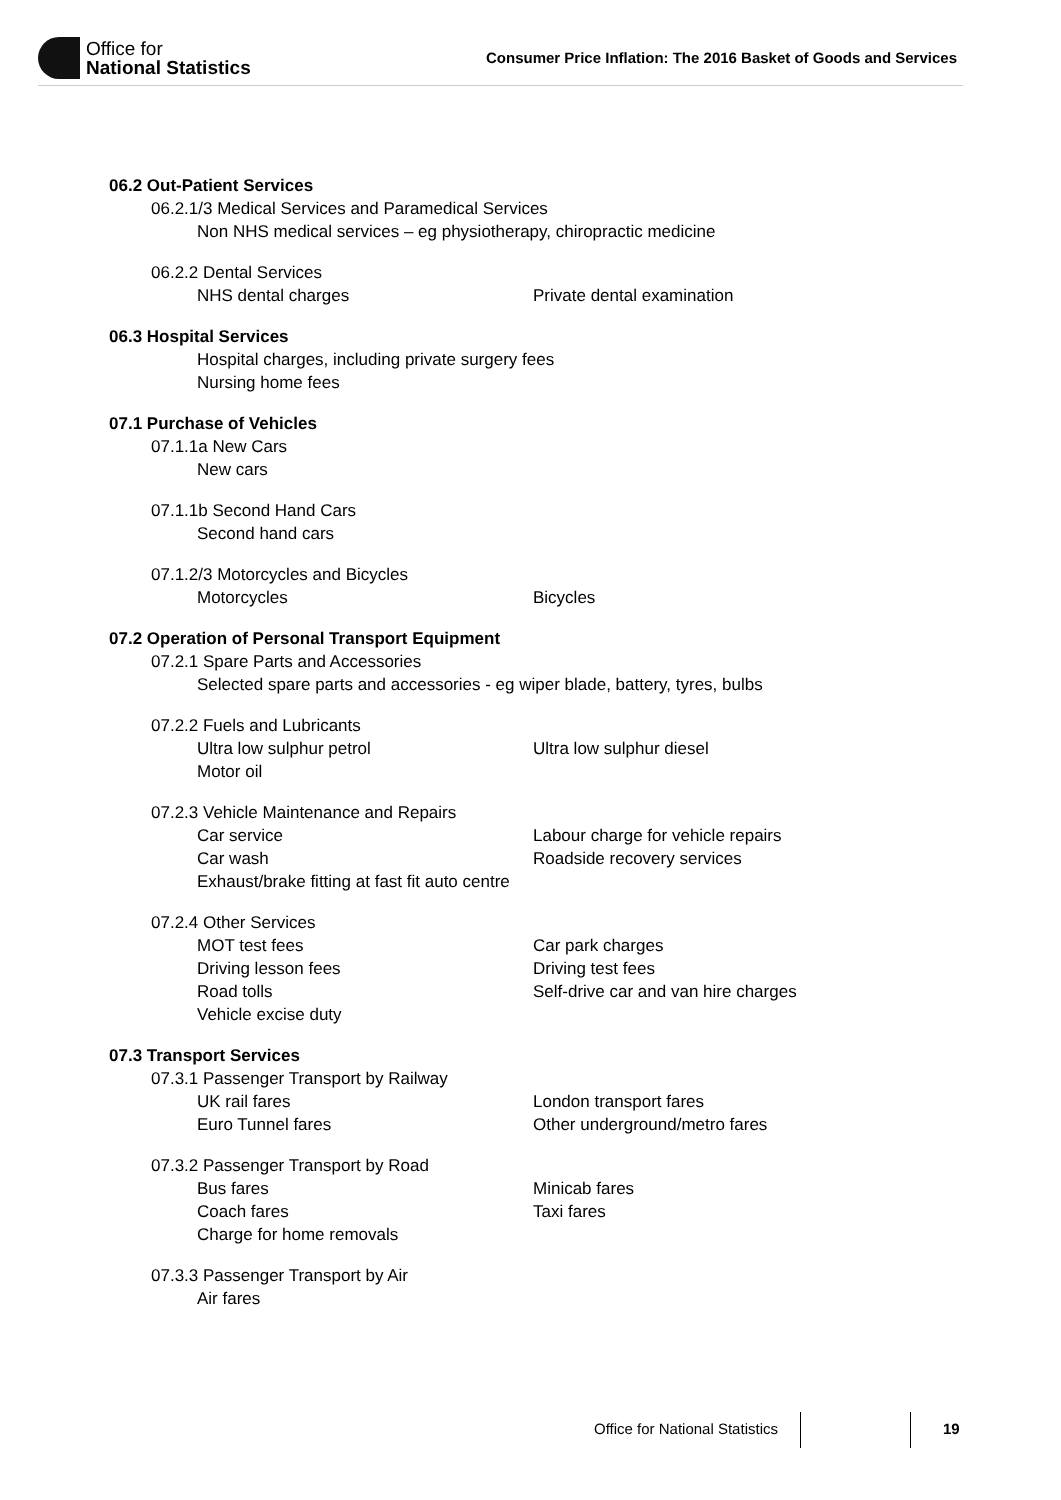Office for
National Statistics
Consumer Price Inflation: The 2016 Basket of Goods and Services
06.2 Out-Patient Services
06.2.1/3 Medical Services and Paramedical Services
Non NHS medical services – eg physiotherapy, chiropractic medicine
06.2.2 Dental Services
NHS dental charges
Private dental examination
06.3 Hospital Services
Hospital charges, including private surgery fees
Nursing home fees
07.1 Purchase of Vehicles
07.1.1a New Cars
New cars
07.1.1b Second Hand Cars
Second hand cars
07.1.2/3 Motorcycles and Bicycles
Motorcycles
Bicycles
07.2 Operation of Personal Transport Equipment
07.2.1 Spare Parts and Accessories
Selected spare parts and accessories - eg wiper blade, battery, tyres, bulbs
07.2.2 Fuels and Lubricants
Ultra low sulphur petrol
Ultra low sulphur diesel
Motor oil
07.2.3 Vehicle Maintenance and Repairs
Car service
Labour charge for vehicle repairs
Car wash
Roadside recovery services
Exhaust/brake fitting at fast fit auto centre
07.2.4 Other Services
MOT test fees
Car park charges
Driving lesson fees
Driving test fees
Road tolls
Self-drive car and van hire charges
Vehicle excise duty
07.3 Transport Services
07.3.1 Passenger Transport by Railway
UK rail fares
London transport fares
Euro Tunnel fares
Other underground/metro fares
07.3.2 Passenger Transport by Road
Bus fares
Minicab fares
Coach fares
Taxi fares
Charge for home removals
07.3.3 Passenger Transport by Air
Air fares
Office for National Statistics 19